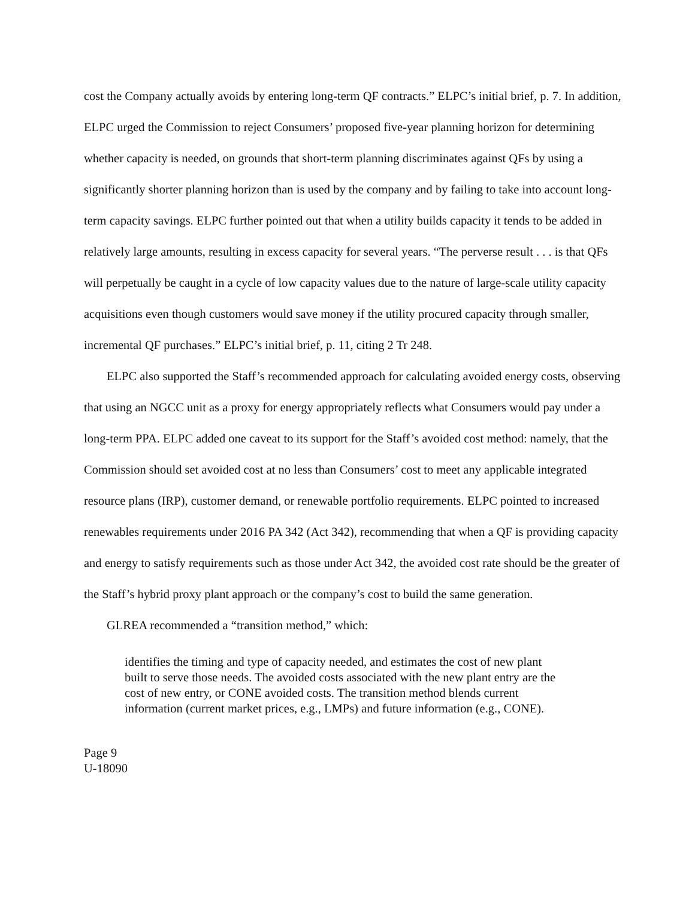cost the Company actually avoids by entering long-term QF contracts.” ELPC’s initial brief, p. 7. In addition, ELPC urged the Commission to reject Consumers’ proposed five-year planning horizon for determining whether capacity is needed, on grounds that short-term planning discriminates against QFs by using a significantly shorter planning horizon than is used by the company and by failing to take into account long-term capacity savings. ELPC further pointed out that when a utility builds capacity it tends to be added in relatively large amounts, resulting in excess capacity for several years. “The perverse result . . . is that QFs will perpetually be caught in a cycle of low capacity values due to the nature of large-scale utility capacity acquisitions even though customers would save money if the utility procured capacity through smaller, incremental QF purchases.” ELPC’s initial brief, p. 11, citing 2 Tr 248.
ELPC also supported the Staff’s recommended approach for calculating avoided energy costs, observing that using an NGCC unit as a proxy for energy appropriately reflects what Consumers would pay under a long-term PPA. ELPC added one caveat to its support for the Staff’s avoided cost method: namely, that the Commission should set avoided cost at no less than Consumers’ cost to meet any applicable integrated resource plans (IRP), customer demand, or renewable portfolio requirements. ELPC pointed to increased renewables requirements under 2016 PA 342 (Act 342), recommending that when a QF is providing capacity and energy to satisfy requirements such as those under Act 342, the avoided cost rate should be the greater of the Staff’s hybrid proxy plant approach or the company’s cost to build the same generation.
GLREA recommended a “transition method,” which:
identifies the timing and type of capacity needed, and estimates the cost of new plant built to serve those needs. The avoided costs associated with the new plant entry are the cost of new entry, or CONE avoided costs. The transition method blends current information (current market prices, e.g., LMPs) and future information (e.g., CONE).
Page 9
U-18090